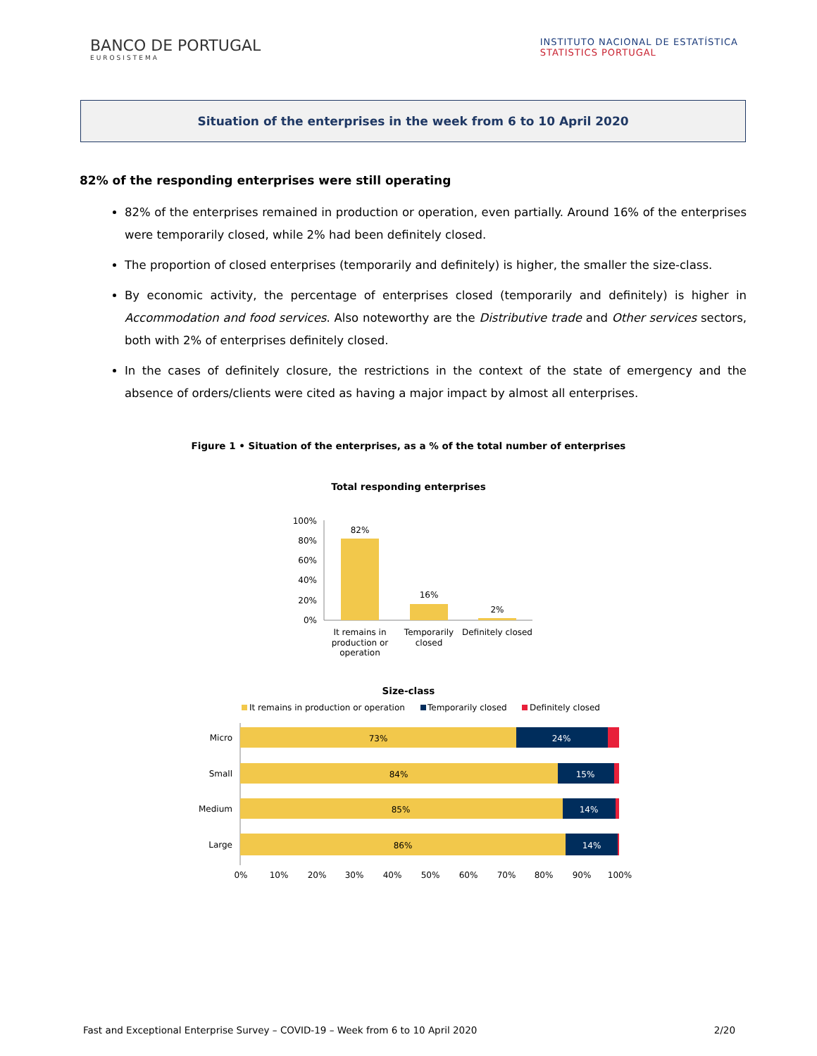BANCO DE PORTUGAL
EUROSISTEMA
INSTITUTO NACIONAL DE ESTATÍSTICA
STATISTICS PORTUGAL
Situation of the enterprises in the week from 6 to 10 April 2020
82% of the responding enterprises were still operating
82% of the enterprises remained in production or operation, even partially. Around 16% of the enterprises were temporarily closed, while 2% had been definitely closed.
The proportion of closed enterprises (temporarily and definitely) is higher, the smaller the size-class.
By economic activity, the percentage of enterprises closed (temporarily and definitely) is higher in Accommodation and food services. Also noteworthy are the Distributive trade and Other services sectors, both with 2% of enterprises definitely closed.
In the cases of definitely closure, the restrictions in the context of the state of emergency and the absence of orders/clients were cited as having a major impact by almost all enterprises.
Figure 1 • Situation of the enterprises, as a % of the total number of enterprises
Total responding enterprises
100%
80%
60%
40%
20%
0%
82%
16%
2%
It remains in
production or
operation
Temporarily
closed
Definitely closed
Size-class
It remains in production or operation
Temporarily closed
Definitely closed
Micro
73%
24%
Small
84%
15%
Medium
85%
14%
Large
86%
14%
0%
10%
20%
30%
40%
50%
60%
70%
80%
90%
100%
Fast and Exceptional Enterprise Survey – COVID-19 – Week from 6 to 10 April 2020 2/20